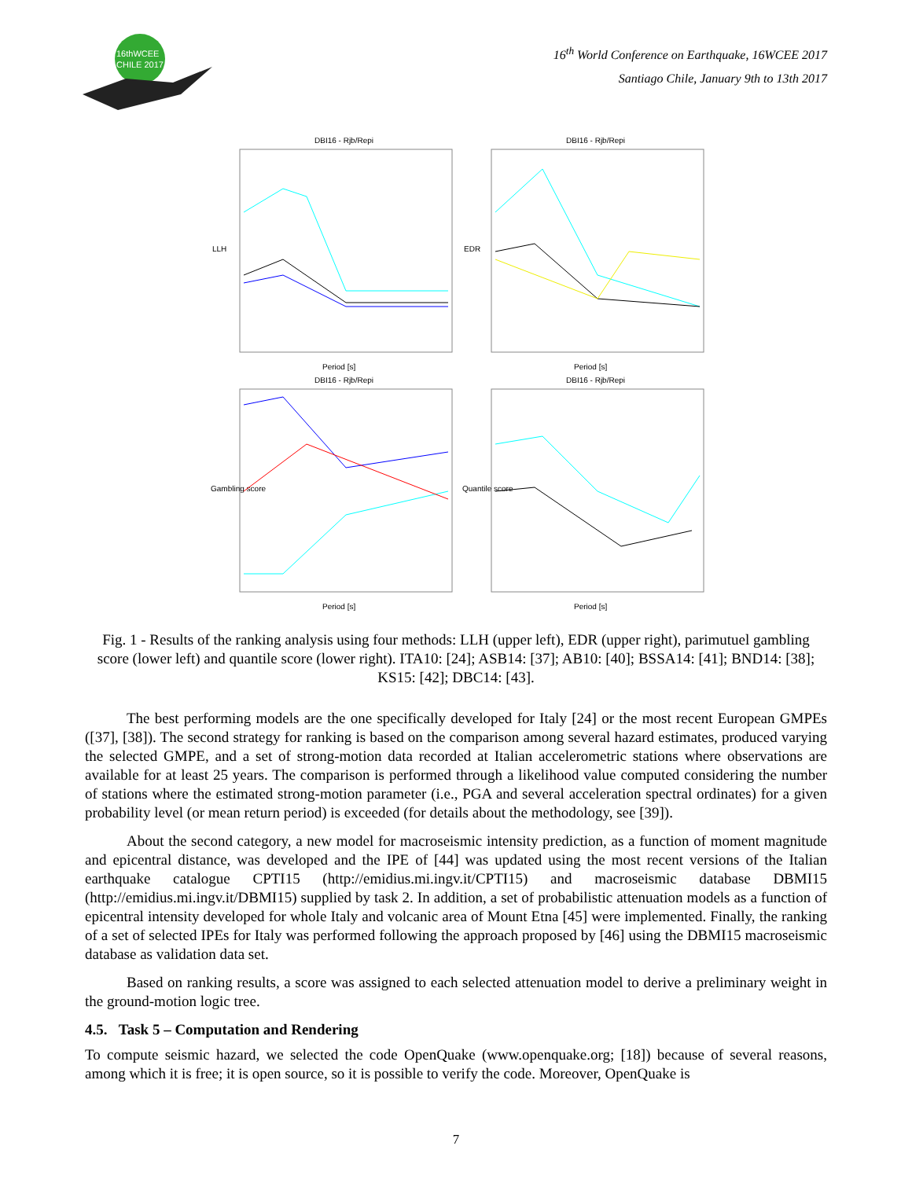16thWCEE
CHILE 2017
16<sup>th</sup> World Conference on Earthquake, 16WCEE 2017
Santiago Chile, January 9th to 13th 2017
DBI16 - Rjb/Repi
LLH
Period [s]
DBI16 - Rjb/Repi
EDR
Period [s]
DBI16 - Rjb/Repi
Gambling score
Period [s]
DBI16 - Rjb/Repi
Quantile score
Period [s]
Fig. 1 - Results of the ranking analysis using four methods: LLH (upper left), EDR (upper right), parimutuel gambling score (lower left) and quantile score (lower right). ITA10: [24]; ASB14: [37]; AB10: [40]; BSSA14: [41]; BND14: [38]; KS15: [42]; DBC14: [43].
The best performing models are the one specifically developed for Italy [24] or the most recent European GMPEs ([37], [38]). The second strategy for ranking is based on the comparison among several hazard estimates, produced varying the selected GMPE, and a set of strong-motion data recorded at Italian accelerometric stations where observations are available for at least 25 years. The comparison is performed through a likelihood value computed considering the number of stations where the estimated strong-motion parameter (i.e., PGA and several acceleration spectral ordinates) for a given probability level (or mean return period) is exceeded (for details about the methodology, see [39]).
About the second category, a new model for macroseismic intensity prediction, as a function of moment magnitude and epicentral distance, was developed and the IPE of [44] was updated using the most recent versions of the Italian earthquake catalogue CPTI15 (http://emidius.mi.ingv.it/CPTI15) and macroseismic database DBMI15 (http://emidius.mi.ingv.it/DBMI15) supplied by task 2. In addition, a set of probabilistic attenuation models as a function of epicentral intensity developed for whole Italy and volcanic area of Mount Etna [45] were implemented. Finally, the ranking of a set of selected IPEs for Italy was performed following the approach proposed by [46] using the DBMI15 macroseismic database as validation data set.
Based on ranking results, a score was assigned to each selected attenuation model to derive a preliminary weight in the ground-motion logic tree.
4.5. Task 5 – Computation and Rendering
To compute seismic hazard, we selected the code OpenQuake (www.openquake.org; [18]) because of several reasons, among which it is free; it is open source, so it is possible to verify the code. Moreover, OpenQuake is
7